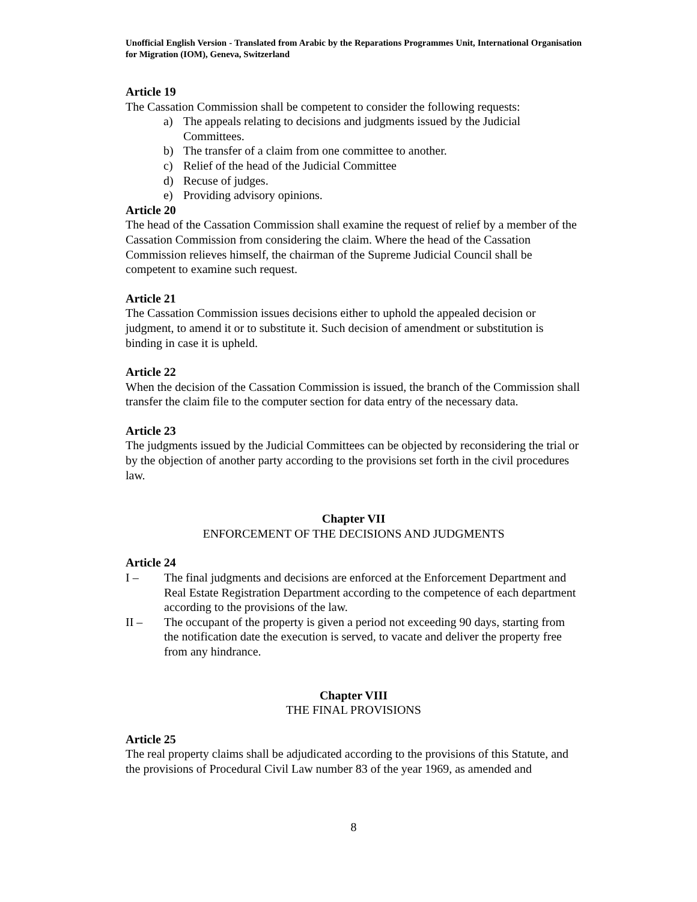Unofficial English Version - Translated from Arabic by the Reparations Programmes Unit, International Organisation for Migration (IOM), Geneva, Switzerland
Article 19
The Cassation Commission shall be competent to consider the following requests:
a) The appeals relating to decisions and judgments issued by the Judicial Committees.
b) The transfer of a claim from one committee to another.
c) Relief of the head of the Judicial Committee
d) Recuse of judges.
e) Providing advisory opinions.
Article 20
The head of the Cassation Commission shall examine the request of relief by a member of the Cassation Commission from considering the claim. Where the head of the Cassation Commission relieves himself, the chairman of the Supreme Judicial Council shall be competent to examine such request.
Article 21
The Cassation Commission issues decisions either to uphold the appealed decision or judgment, to amend it or to substitute it. Such decision of amendment or substitution is binding in case it is upheld.
Article 22
When the decision of the Cassation Commission is issued, the branch of the Commission shall transfer the claim file to the computer section for data entry of the necessary data.
Article 23
The judgments issued by the Judicial Committees can be objected by reconsidering the trial or by the objection of another party according to the provisions set forth in the civil procedures law.
Chapter VII
ENFORCEMENT OF THE DECISIONS AND JUDGMENTS
Article 24
I – The final judgments and decisions are enforced at the Enforcement Department and Real Estate Registration Department according to the competence of each department according to the provisions of the law.
II – The occupant of the property is given a period not exceeding 90 days, starting from the notification date the execution is served, to vacate and deliver the property free from any hindrance.
Chapter VIII
THE FINAL PROVISIONS
Article 25
The real property claims shall be adjudicated according to the provisions of this Statute, and the provisions of Procedural Civil Law number 83 of the year 1969, as amended and
8